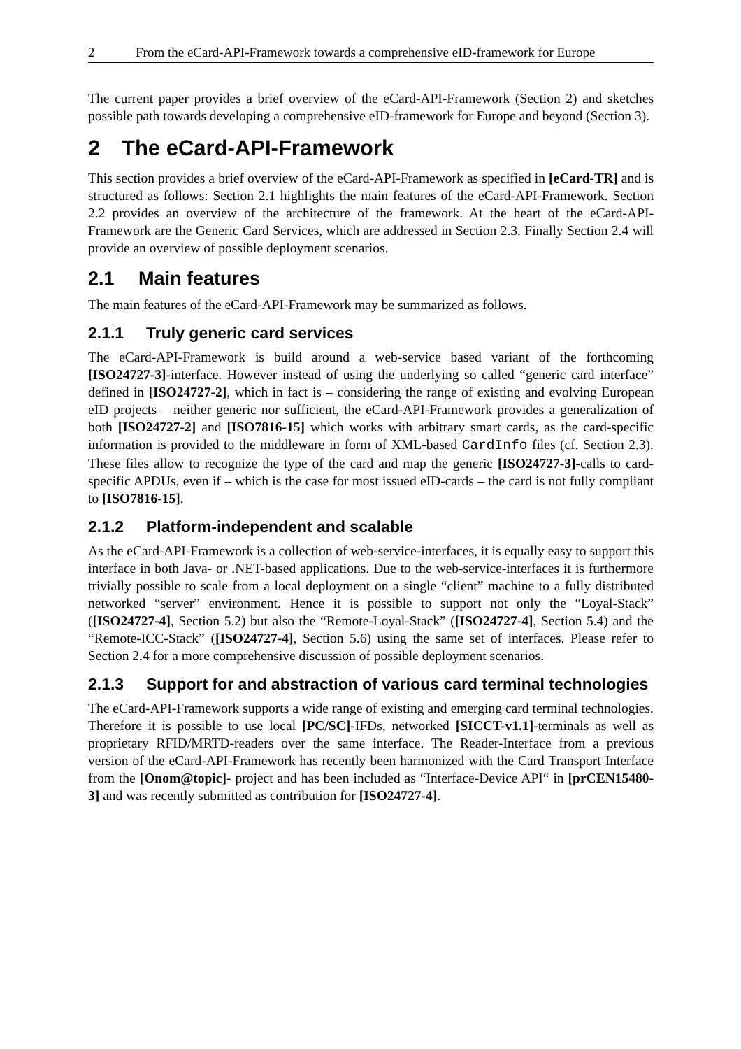2 From the eCard-API-Framework towards a comprehensive eID-framework for Europe
The current paper provides a brief overview of the eCard-API-Framework (Section 2) and sketches possible path towards developing a comprehensive eID-framework for Europe and beyond (Section 3).
2 The eCard-API-Framework
This section provides a brief overview of the eCard-API-Framework as specified in [eCard-TR] and is structured as follows: Section 2.1 highlights the main features of the eCard-API-Framework. Section 2.2 provides an overview of the architecture of the framework. At the heart of the eCard-API-Framework are the Generic Card Services, which are addressed in Section 2.3. Finally Section 2.4 will provide an overview of possible deployment scenarios.
2.1 Main features
The main features of the eCard-API-Framework may be summarized as follows.
2.1.1 Truly generic card services
The eCard-API-Framework is build around a web-service based variant of the forthcoming [ISO24727-3]-interface. However instead of using the underlying so called “generic card interface” defined in [ISO24727-2], which in fact is – considering the range of existing and evolving European eID projects – neither generic nor sufficient, the eCard-API-Framework provides a generalization of both [ISO24727-2] and [ISO7816-15] which works with arbitrary smart cards, as the card-specific information is provided to the middleware in form of XML-based CardInfo files (cf. Section 2.3). These files allow to recognize the type of the card and map the generic [ISO24727-3]-calls to card-specific APDUs, even if – which is the case for most issued eID-cards – the card is not fully compliant to [ISO7816-15].
2.1.2 Platform-independent and scalable
As the eCard-API-Framework is a collection of web-service-interfaces, it is equally easy to support this interface in both Java- or .NET-based applications. Due to the web-service-interfaces it is furthermore trivially possible to scale from a local deployment on a single “client” machine to a fully distributed networked “server” environment. Hence it is possible to support not only the “Loyal-Stack” ([ISO24727-4], Section 5.2) but also the “Remote-Loyal-Stack” ([ISO24727-4], Section 5.4) and the “Remote-ICC-Stack” ([ISO24727-4], Section 5.6) using the same set of interfaces. Please refer to Section 2.4 for a more comprehensive discussion of possible deployment scenarios.
2.1.3 Support for and abstraction of various card terminal technologies
The eCard-API-Framework supports a wide range of existing and emerging card terminal technologies. Therefore it is possible to use local [PC/SC]-IFDs, networked [SICCT-v1.1]-terminals as well as proprietary RFID/MRTD-readers over the same interface. The Reader-Interface from a previous version of the eCard-API-Framework has recently been harmonized with the Card Transport Interface from the [Onom@topic]- project and has been included as “Interface-Device API“ in [prCEN15480-3] and was recently submitted as contribution for [ISO24727-4].